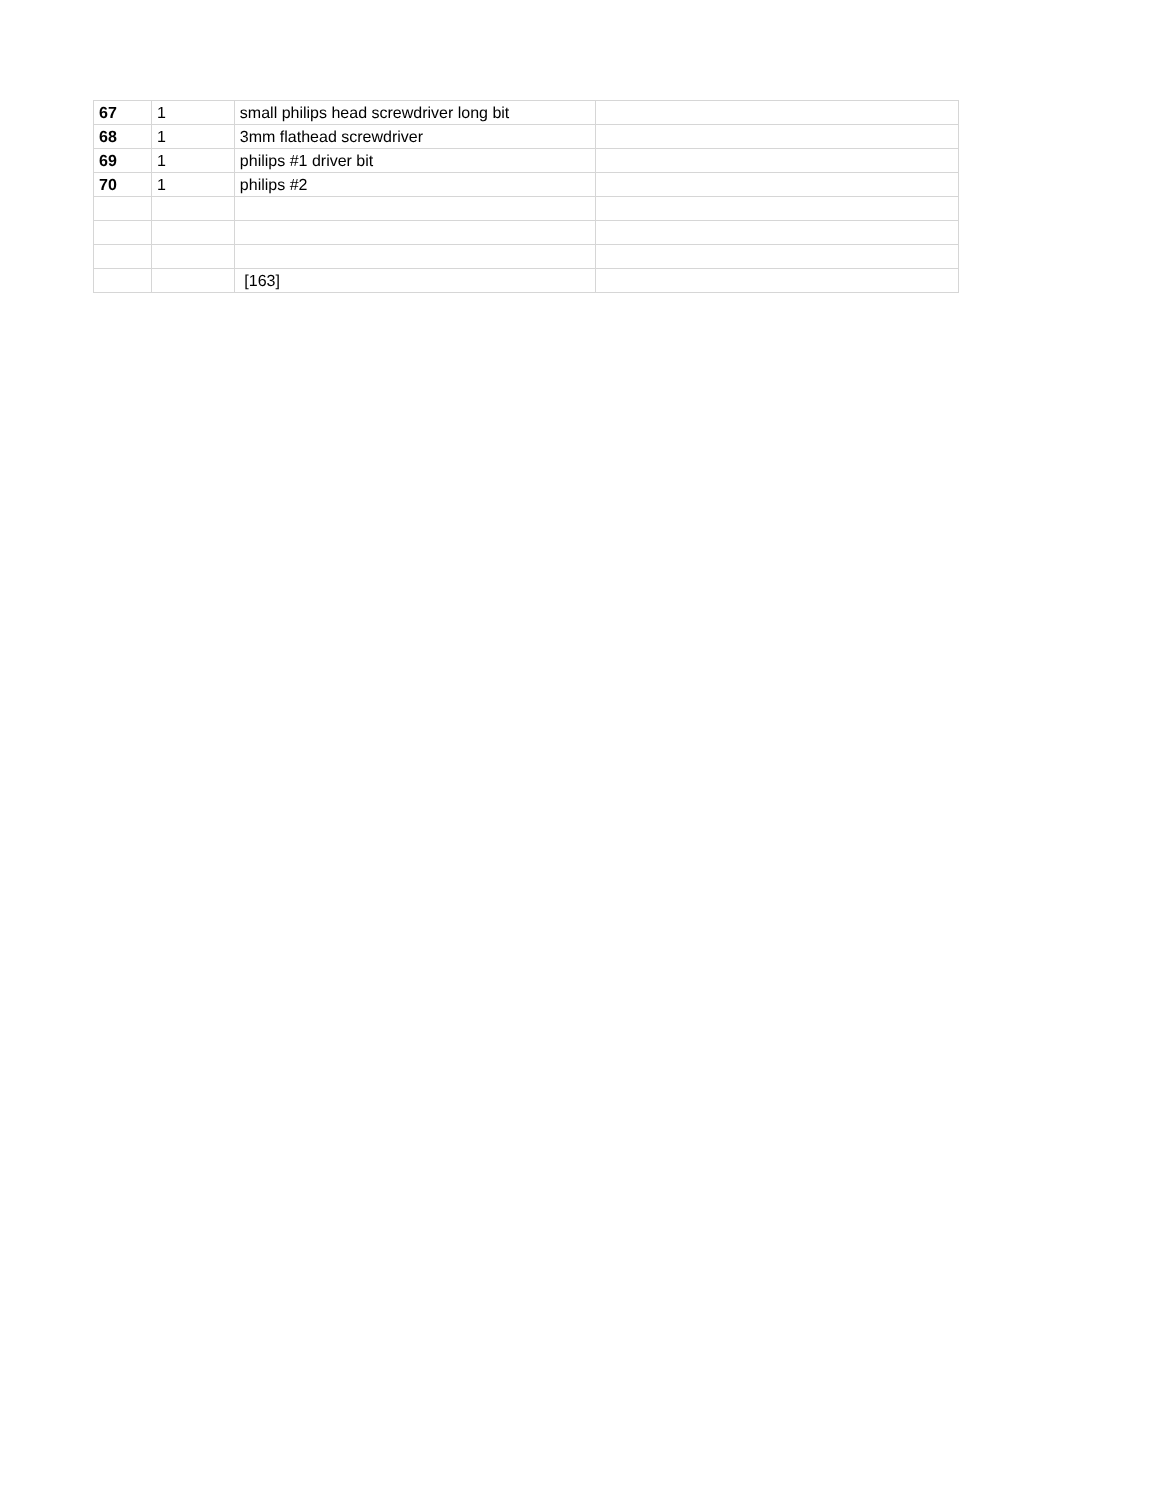| 67 | 1 | small philips head screwdriver long bit | |
| 68 | 1 | 3mm flathead screwdriver | |
| 69 | 1 | philips #1 driver bit | |
| 70 | 1 | philips #2 | |
| | | [163] | |